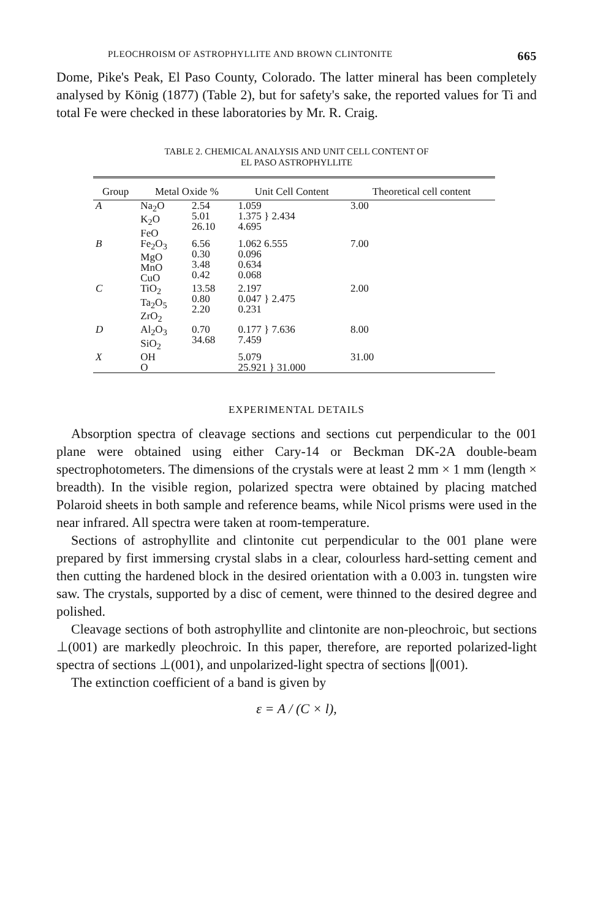PLEOCHROISM OF ASTROPHYLLITE AND BROWN CLINTONITE 665
Dome, Pike's Peak, El Paso County, Colorado. The latter mineral has been completely analysed by König (1877) (Table 2), but for safety's sake, the reported values for Ti and total Fe were checked in these laboratories by Mr. R. Craig.
TABLE 2. CHEMICAL ANALYSIS AND UNIT CELL CONTENT OF
EL PASO ASTROPHYLLITE
| Group | Metal Oxide % | | Unit Cell Content | Theoretical cell content |
| --- | --- | --- | --- | --- |
| A | Na<sub>2</sub>O K<sub>2</sub>O FeO | 2.54 5.01 26.10 | 1.059 1.375 } 2.434 4.695 | 3.00 |
| B | Fe<sub>2</sub>O<sub>3</sub> MgO MnO CuO | 6.56 0.30 3.48 0.42 | 1.062 6.555 0.096 0.634 0.068 | 7.00 |
| C | TiO<sub>2</sub> Ta<sub>2</sub>O<sub>5</sub> ZrO<sub>2</sub> | 13.58 0.80 2.20 | 2.197 0.047 } 2.475 0.231 | 2.00 |
| D | Al<sub>2</sub>O<sub>3</sub> SiO<sub>2</sub> | 0.70 34.68 | 0.177 } 7.636 7.459 | 8.00 |
| X | OH O | | 5.079 25.921 } 31.000 | 31.00 |
EXPERIMENTAL DETAILS
Absorption spectra of cleavage sections and sections cut perpendicular to the 001 plane were obtained using either Cary-14 or Beckman DK-2A double-beam spectrophotometers. The dimensions of the crystals were at least 2 mm × 1 mm (length × breadth). In the visible region, polarized spectra were obtained by placing matched Polaroid sheets in both sample and reference beams, while Nicol prisms were used in the near infrared. All spectra were taken at room-temperature.
Sections of astrophyllite and clintonite cut perpendicular to the 001 plane were prepared by first immersing crystal slabs in a clear, colourless hard-setting cement and then cutting the hardened block in the desired orientation with a 0.003 in. tungsten wire saw. The crystals, supported by a disc of cement, were thinned to the desired degree and polished.
Cleavage sections of both astrophyllite and clintonite are non-pleochroic, but sections ⊥(001) are markedly pleochroic. In this paper, therefore, are reported polarized-light spectra of sections ⊥(001), and unpolarized-light spectra of sections ∥(001).
The extinction coefficient of a band is given by
ε = A / (C × l),